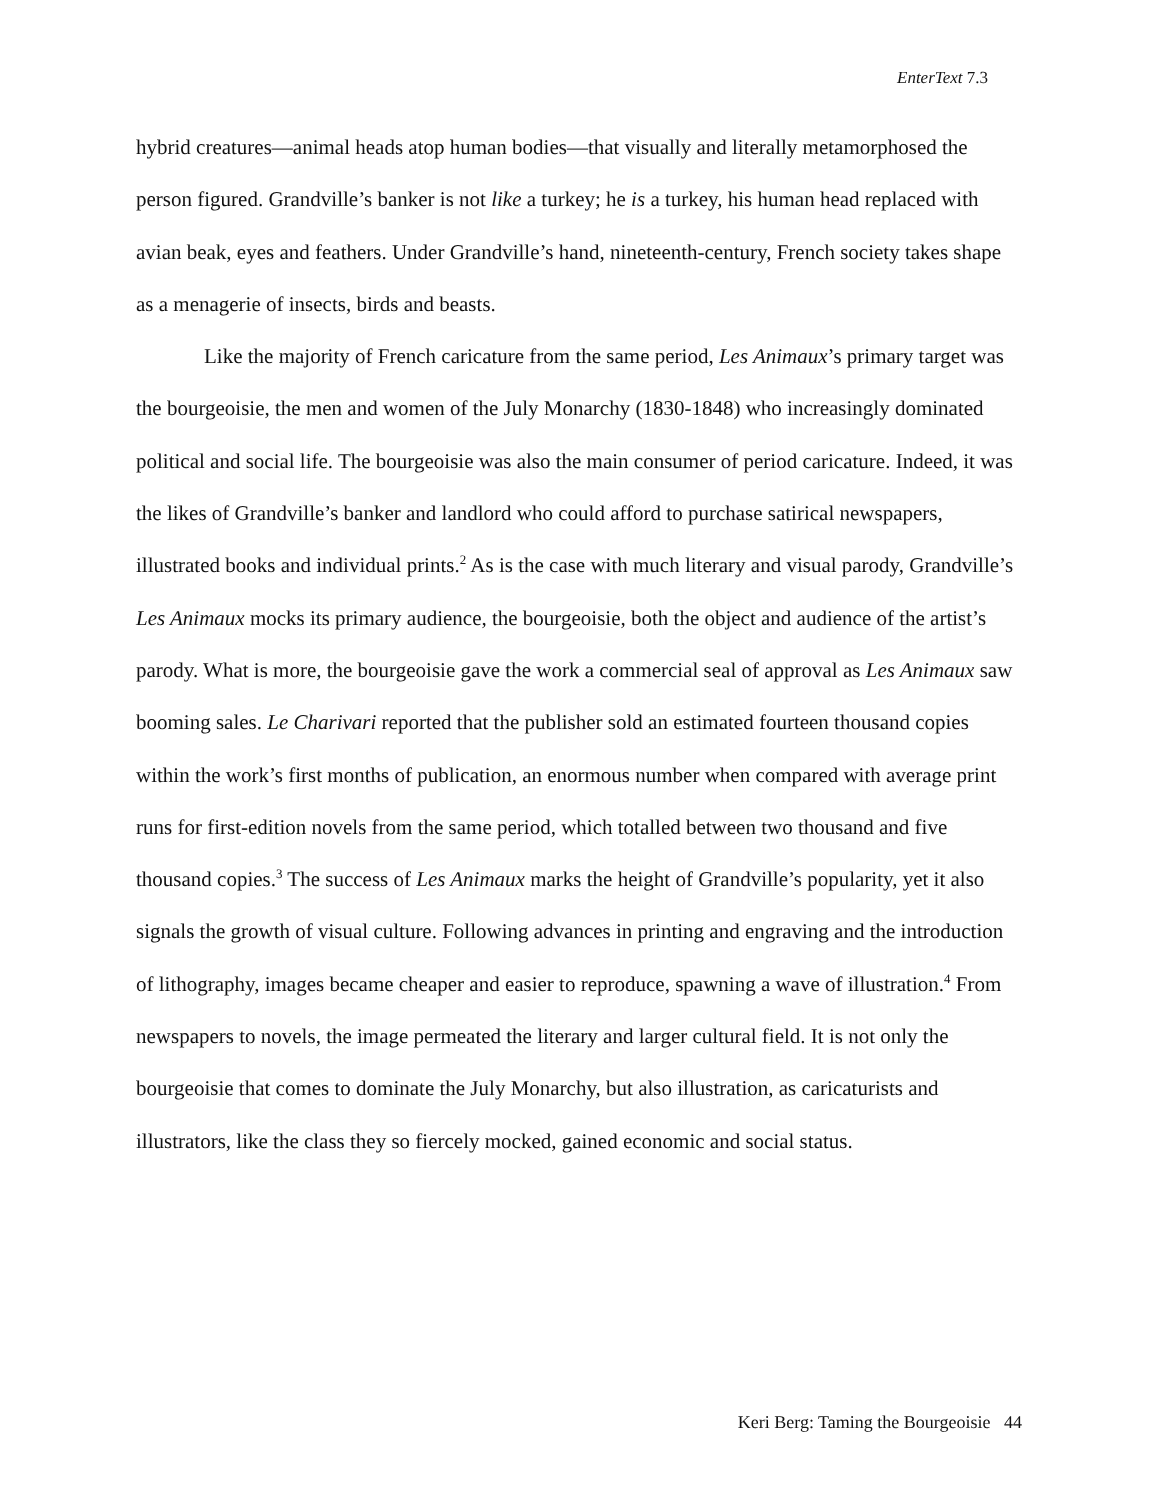EnterText 7.3
hybrid creatures—animal heads atop human bodies—that visually and literally metamorphosed the person figured. Grandville’s banker is not like a turkey; he is a turkey, his human head replaced with avian beak, eyes and feathers. Under Grandville’s hand, nineteenth-century, French society takes shape as a menagerie of insects, birds and beasts.
Like the majority of French caricature from the same period, Les Animaux’s primary target was the bourgeoisie, the men and women of the July Monarchy (1830-1848) who increasingly dominated political and social life. The bourgeoisie was also the main consumer of period caricature. Indeed, it was the likes of Grandville’s banker and landlord who could afford to purchase satirical newspapers, illustrated books and individual prints.<sup>2</sup> As is the case with much literary and visual parody, Grandville’s Les Animaux mocks its primary audience, the bourgeoisie, both the object and audience of the artist’s parody. What is more, the bourgeoisie gave the work a commercial seal of approval as Les Animaux saw booming sales. Le Charivari reported that the publisher sold an estimated fourteen thousand copies within the work’s first months of publication, an enormous number when compared with average print runs for first-edition novels from the same period, which totalled between two thousand and five thousand copies.<sup>3</sup> The success of Les Animaux marks the height of Grandville’s popularity, yet it also signals the growth of visual culture. Following advances in printing and engraving and the introduction of lithography, images became cheaper and easier to reproduce, spawning a wave of illustration.<sup>4</sup> From newspapers to novels, the image permeated the literary and larger cultural field. It is not only the bourgeoisie that comes to dominate the July Monarchy, but also illustration, as caricaturists and illustrators, like the class they so fiercely mocked, gained economic and social status.
Keri Berg: Taming the Bourgeoisie 44